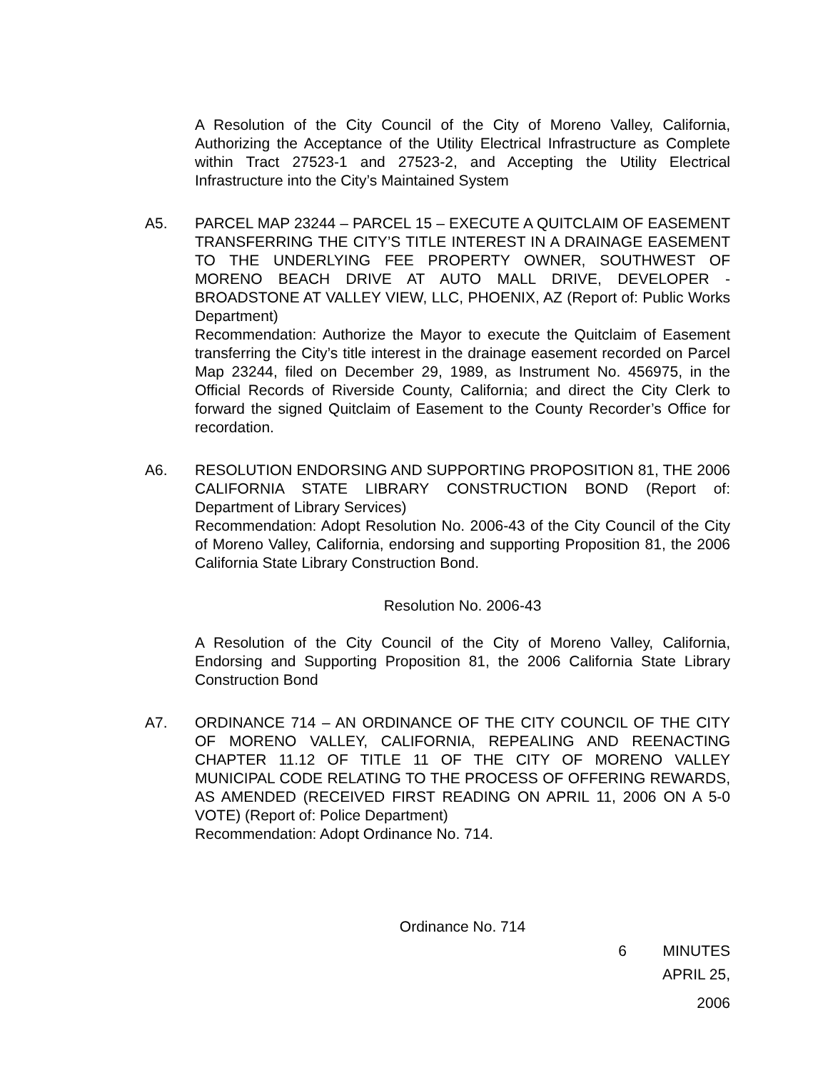A Resolution of the City Council of the City of Moreno Valley, California, Authorizing the Acceptance of the Utility Electrical Infrastructure as Complete within Tract 27523-1 and 27523-2, and Accepting the Utility Electrical Infrastructure into the City’s Maintained System
A5. PARCEL MAP 23244 – PARCEL 15 – EXECUTE A QUITCLAIM OF EASEMENT TRANSFERRING THE CITY’S TITLE INTEREST IN A DRAINAGE EASEMENT TO THE UNDERLYING FEE PROPERTY OWNER, SOUTHWEST OF MORENO BEACH DRIVE AT AUTO MALL DRIVE, DEVELOPER - BROADSTONE AT VALLEY VIEW, LLC, PHOENIX, AZ (Report of: Public Works Department)
Recommendation: Authorize the Mayor to execute the Quitclaim of Easement transferring the City’s title interest in the drainage easement recorded on Parcel Map 23244, filed on December 29, 1989, as Instrument No. 456975, in the Official Records of Riverside County, California; and direct the City Clerk to forward the signed Quitclaim of Easement to the County Recorder’s Office for recordation.
A6. RESOLUTION ENDORSING AND SUPPORTING PROPOSITION 81, THE 2006 CALIFORNIA STATE LIBRARY CONSTRUCTION BOND (Report of: Department of Library Services)
Recommendation: Adopt Resolution No. 2006-43 of the City Council of the City of Moreno Valley, California, endorsing and supporting Proposition 81, the 2006 California State Library Construction Bond.
Resolution No. 2006-43
A Resolution of the City Council of the City of Moreno Valley, California, Endorsing and Supporting Proposition 81, the 2006 California State Library Construction Bond
A7. ORDINANCE 714 – AN ORDINANCE OF THE CITY COUNCIL OF THE CITY OF MORENO VALLEY, CALIFORNIA, REPEALING AND REENACTING CHAPTER 11.12 OF TITLE 11 OF THE CITY OF MORENO VALLEY MUNICIPAL CODE RELATING TO THE PROCESS OF OFFERING REWARDS, AS AMENDED (RECEIVED FIRST READING ON APRIL 11, 2006 ON A 5-0 VOTE) (Report of: Police Department)
Recommendation: Adopt Ordinance No. 714.
Ordinance No. 714
6 MINUTES
APRIL 25, 2006